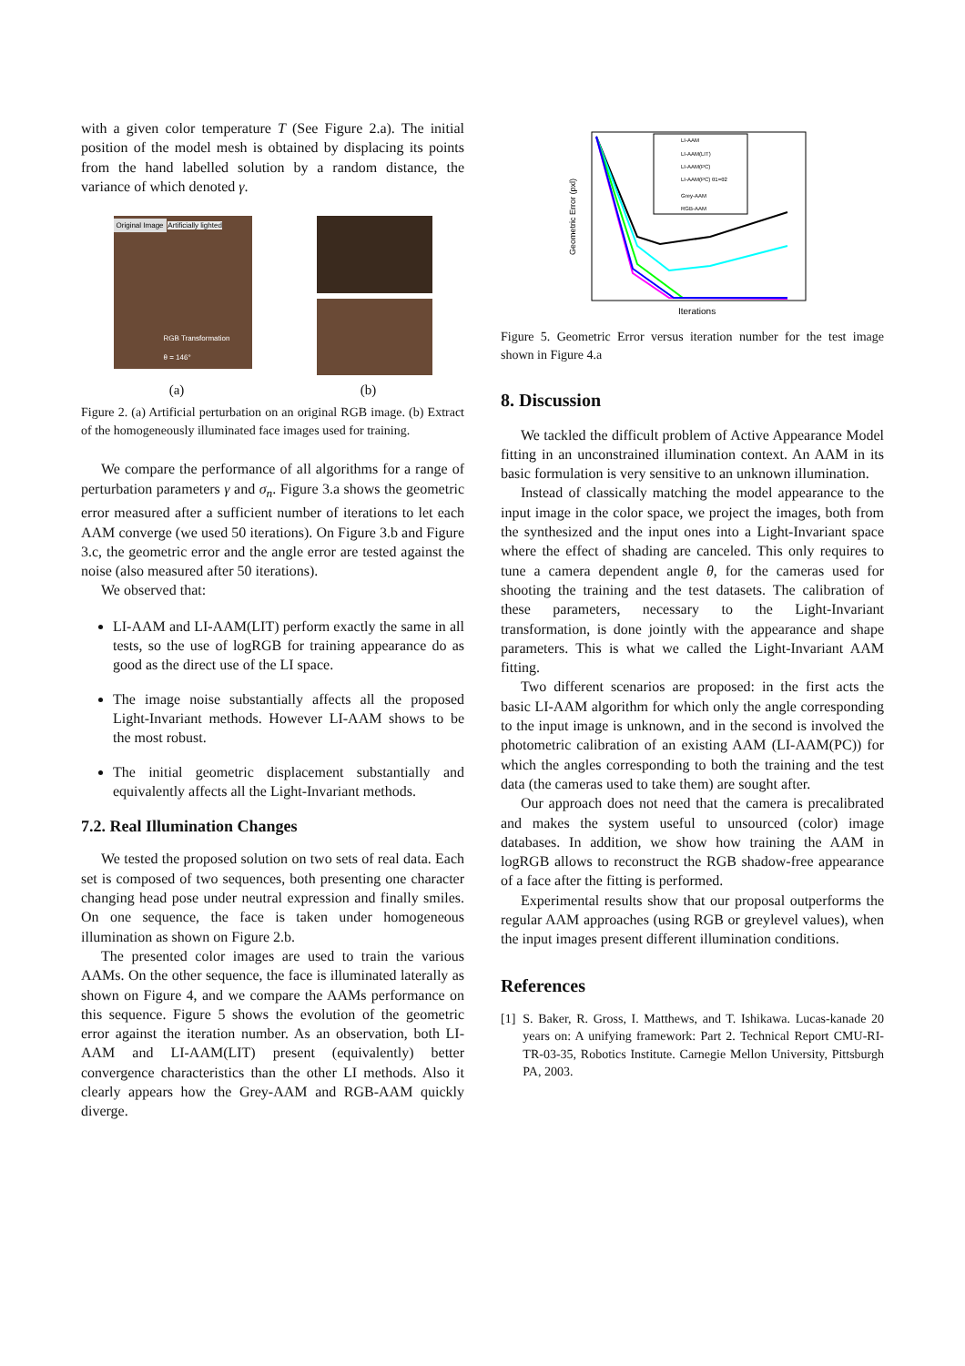with a given color temperature T (See Figure 2.a). The initial position of the model mesh is obtained by displacing its points from the hand labelled solution by a random distance, the variance of which denoted γ.
Original Image Artificially lighted
RGB Transformation
θ = 146°
(a) (b)
Figure 2. (a) Artificial perturbation on an original RGB image. (b) Extract of the homogeneously illuminated face images used for training.
We compare the performance of all algorithms for a range of perturbation parameters γ and σ<sub>n</sub>. Figure 3.a shows the geometric error measured after a sufficient number of iterations to let each AAM converge (we used 50 iterations). On Figure 3.b and Figure 3.c, the geometric error and the angle error are tested against the noise (also measured after 50 iterations).
We observed that:
LI-AAM and LI-AAM(LIT) perform exactly the same in all tests, so the use of logRGB for training appearance do as good as the direct use of the LI space.
The image noise substantially affects all the proposed Light-Invariant methods. However LI-AAM shows to be the most robust.
The initial geometric displacement substantially and equivalently affects all the Light-Invariant methods.
7.2. Real Illumination Changes
We tested the proposed solution on two sets of real data. Each set is composed of two sequences, both presenting one character changing head pose under neutral expression and finally smiles. On one sequence, the face is taken under homogeneous illumination as shown on Figure 2.b.
The presented color images are used to train the various AAMs. On the other sequence, the face is illuminated laterally as shown on Figure 4, and we compare the AAMs performance on this sequence. Figure 5 shows the evolution of the geometric error against the iteration number. As an observation, both LI-AAM and LI-AAM(LIT) present (equivalently) better convergence characteristics than the other LI methods. Also it clearly appears how the Grey-AAM and RGB-AAM quickly diverge.
Geometric Error (pxl)
Iterations
LI-AAM
LI-AAM(LIT)
LI-AAM(PC)
LI-AAM(PC) θ1=θ2
Grey-AAM
RGB-AAM
Figure 5. Geometric Error versus iteration number for the test image shown in Figure 4.a
8. Discussion
We tackled the difficult problem of Active Appearance Model fitting in an unconstrained illumination context. An AAM in its basic formulation is very sensitive to an unknown illumination.
Instead of classically matching the model appearance to the input image in the color space, we project the images, both from the synthesized and the input ones into a Light-Invariant space where the effect of shading are canceled. This only requires to tune a camera dependent angle θ, for the cameras used for shooting the training and the test datasets. The calibration of these parameters, necessary to the Light-Invariant transformation, is done jointly with the appearance and shape parameters. This is what we called the Light-Invariant AAM fitting.
Two different scenarios are proposed: in the first acts the basic LI-AAM algorithm for which only the angle corresponding to the input image is unknown, and in the second is involved the photometric calibration of an existing AAM (LI-AAM(PC)) for which the angles corresponding to both the training and the test data (the cameras used to take them) are sought after.
Our approach does not need that the camera is precalibrated and makes the system useful to unsourced (color) image databases. In addition, we show how training the AAM in logRGB allows to reconstruct the RGB shadow-free appearance of a face after the fitting is performed.
Experimental results show that our proposal outperforms the regular AAM approaches (using RGB or greylevel values), when the input images present different illumination conditions.
References
[1] S. Baker, R. Gross, I. Matthews, and T. Ishikawa. Lucas-kanade 20 years on: A unifying framework: Part 2. Technical Report CMU-RI-TR-03-35, Robotics Institute. Carnegie Mellon University, Pittsburgh PA, 2003.